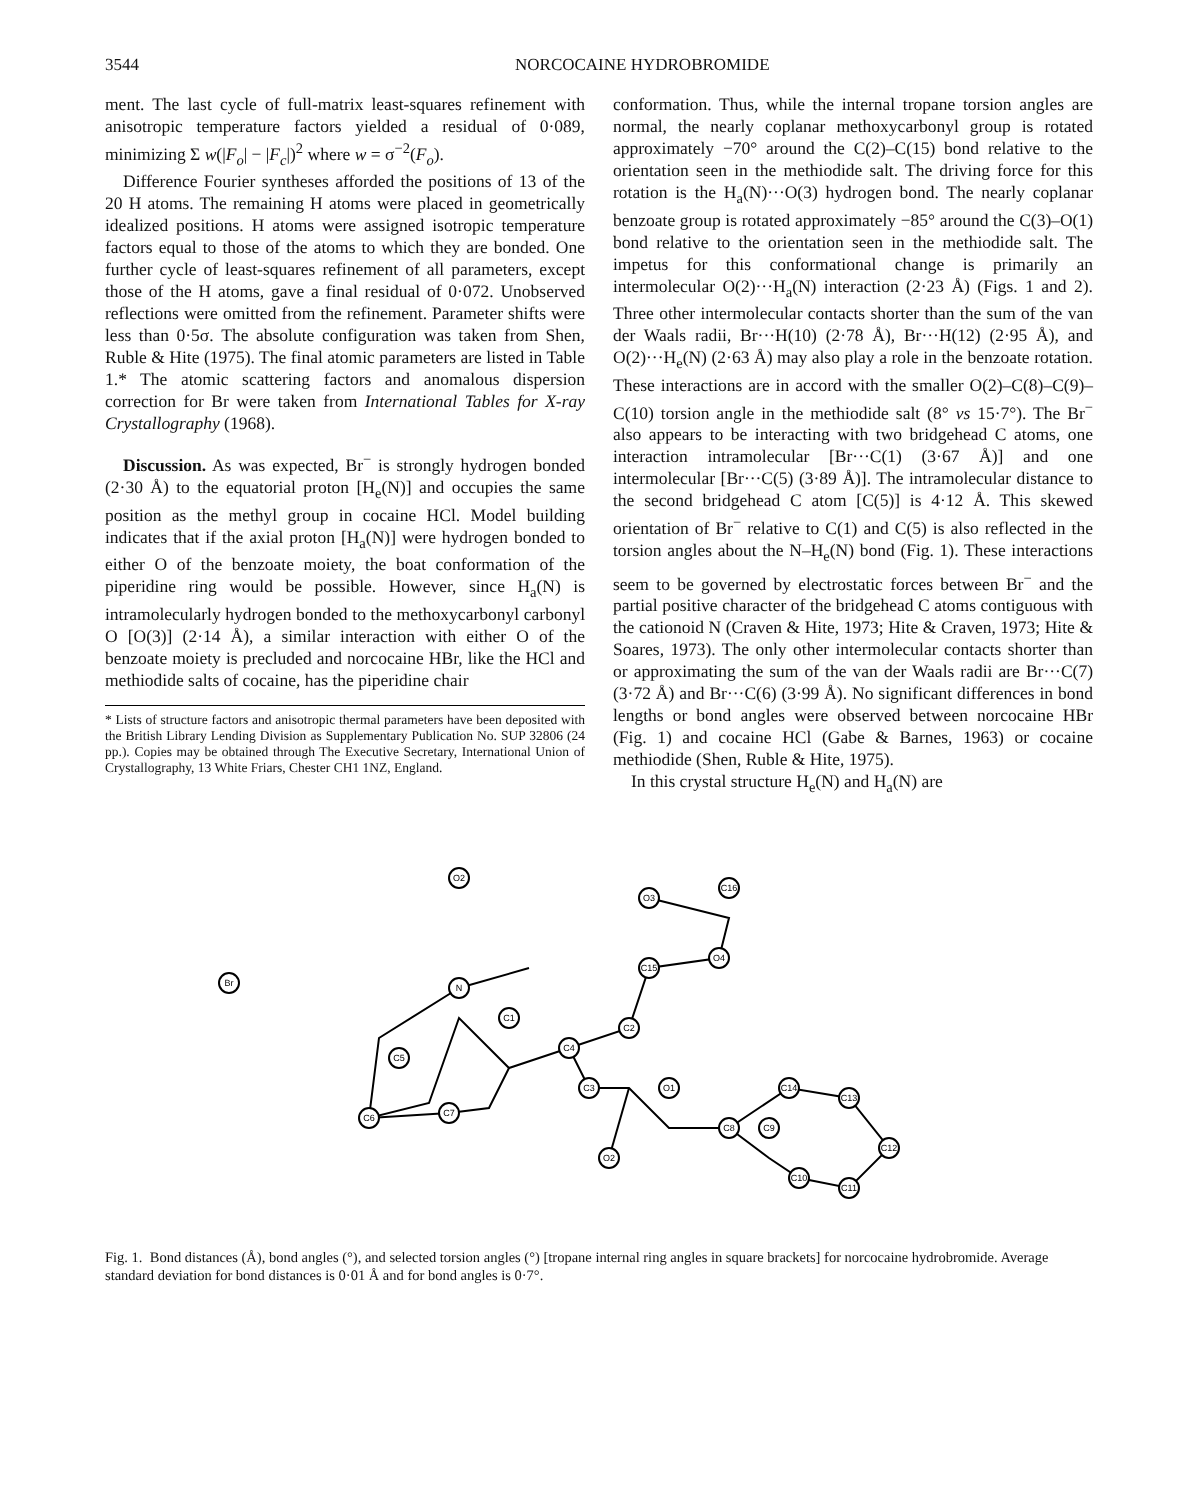3544 NORCOCAINE HYDROBROMIDE
ment. The last cycle of full-matrix least-squares refinement with anisotropic temperature factors yielded a residual of 0·089, minimizing Σ w(|F<sub>o</sub>| − |F<sub>c</sub>|)<sup>2</sup> where w = σ<sup>−2</sup>(F<sub>o</sub>).
Difference Fourier syntheses afforded the positions of 13 of the 20 H atoms. The remaining H atoms were placed in geometrically idealized positions. H atoms were assigned isotropic temperature factors equal to those of the atoms to which they are bonded. One further cycle of least-squares refinement of all parameters, except those of the H atoms, gave a final residual of 0·072. Unobserved reflections were omitted from the refinement. Parameter shifts were less than 0·5σ. The absolute configuration was taken from Shen, Ruble & Hite (1975). The final atomic parameters are listed in Table 1.* The atomic scattering factors and anomalous dispersion correction for Br were taken from International Tables for X-ray Crystallography (1968).
Discussion. As was expected, Br<sup>−</sup> is strongly hydrogen bonded (2·30 Å) to the equatorial proton [H<sub>e</sub>(N)] and occupies the same position as the methyl group in cocaine HCl. Model building indicates that if the axial proton [H<sub>a</sub>(N)] were hydrogen bonded to either O of the benzoate moiety, the boat conformation of the piperidine ring would be possible. However, since H<sub>a</sub>(N) is intramolecularly hydrogen bonded to the methoxycarbonyl carbonyl O [O(3)] (2·14 Å), a similar interaction with either O of the benzoate moiety is precluded and norcocaine HBr, like the HCl and methiodide salts of cocaine, has the piperidine chair
* Lists of structure factors and anisotropic thermal parameters have been deposited with the British Library Lending Division as Supplementary Publication No. SUP 32806 (24 pp.). Copies may be obtained through The Executive Secretary, International Union of Crystallography, 13 White Friars, Chester CH1 1NZ, England.
conformation. Thus, while the internal tropane torsion angles are normal, the nearly coplanar methoxycarbonyl group is rotated approximately −70° around the C(2)–C(15) bond relative to the orientation seen in the methiodide salt. The driving force for this rotation is the H<sub>a</sub>(N)···O(3) hydrogen bond. The nearly coplanar benzoate group is rotated approximately −85° around the C(3)–O(1) bond relative to the orientation seen in the methiodide salt. The impetus for this conformational change is primarily an intermolecular O(2)···H<sub>a</sub>(N) interaction (2·23 Å) (Figs. 1 and 2). Three other intermolecular contacts shorter than the sum of the van der Waals radii, Br···H(10) (2·78 Å), Br···H(12) (2·95 Å), and O(2)···H<sub>e</sub>(N) (2·63 Å) may also play a role in the benzoate rotation. These interactions are in accord with the smaller O(2)–C(8)–C(9)–C(10) torsion angle in the methiodide salt (8° vs 15·7°). The Br<sup>−</sup> also appears to be interacting with two bridgehead C atoms, one interaction intramolecular [Br···C(1) (3·67 Å)] and one intermolecular [Br···C(5) (3·89 Å)]. The intramolecular distance to the second bridgehead C atom [C(5)] is 4·12 Å. This skewed orientation of Br<sup>−</sup> relative to C(1) and C(5) is also reflected in the torsion angles about the N–H<sub>e</sub>(N) bond (Fig. 1). These interactions seem to be governed by electrostatic forces between Br<sup>−</sup> and the partial positive character of the bridgehead C atoms contiguous with the cationoid N (Craven & Hite, 1973; Hite & Craven, 1973; Hite & Soares, 1973). The only other intermolecular contacts shorter than or approximating the sum of the van der Waals radii are Br···C(7) (3·72 Å) and Br···C(6) (3·99 Å). No significant differences in bond lengths or bond angles were observed between norcocaine HBr (Fig. 1) and cocaine HCl (Gabe & Barnes, 1963) or cocaine methiodide (Shen, Ruble & Hite, 1975).
In this crystal structure H<sub>e</sub>(N) and H<sub>a</sub>(N) are
Br
N
O2
O3
C16
O4
C15
C1
C2
C4
C3
C5
C7
C6
O1
C8
O2
C14
C13
C12
C11
C10
C9
Fig. 1. Bond distances (Å), bond angles (°), and selected torsion angles (°) [tropane internal ring angles in square brackets] for norcocaine hydrobromide. Average standard deviation for bond distances is 0·01 Å and for bond angles is 0·7°.